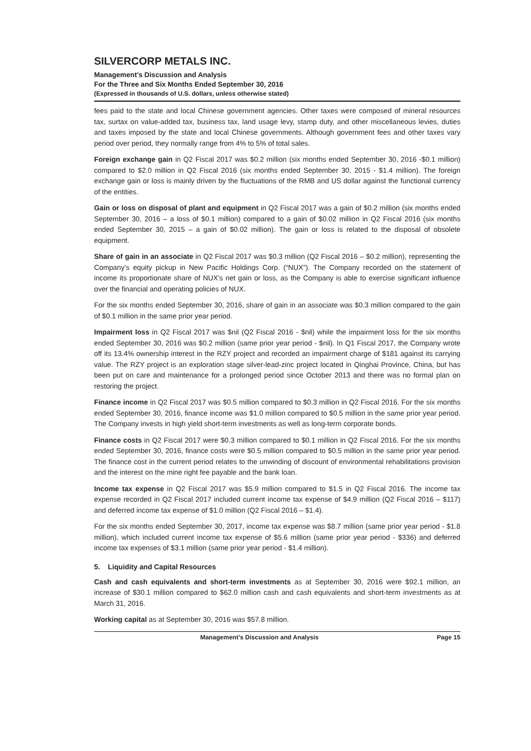SILVERCORP METALS INC.
Management’s Discussion and Analysis
For the Three and Six Months Ended September 30, 2016
(Expressed in thousands of U.S. dollars, unless otherwise stated)
fees paid to the state and local Chinese government agencies. Other taxes were composed of mineral resources tax, surtax on value-added tax, business tax, land usage levy, stamp duty, and other miscellaneous levies, duties and taxes imposed by the state and local Chinese governments. Although government fees and other taxes vary period over period, they normally range from 4% to 5% of total sales.
Foreign exchange gain in Q2 Fiscal 2017 was $0.2 million (six months ended September 30, 2016 -$0.1 million) compared to $2.0 million in Q2 Fiscal 2016 (six months ended September 30, 2015 - $1.4 million). The foreign exchange gain or loss is mainly driven by the fluctuations of the RMB and US dollar against the functional currency of the entities.
Gain or loss on disposal of plant and equipment in Q2 Fiscal 2017 was a gain of $0.2 million (six months ended September 30, 2016 – a loss of $0.1 million) compared to a gain of $0.02 million in Q2 Fiscal 2016 (six months ended September 30, 2015 – a gain of $0.02 million). The gain or loss is related to the disposal of obsolete equipment.
Share of gain in an associate in Q2 Fiscal 2017 was $0.3 million (Q2 Fiscal 2016 – $0.2 million), representing the Company’s equity pickup in New Pacific Holdings Corp. (“NUX”). The Company recorded on the statement of income its proportionate share of NUX’s net gain or loss, as the Company is able to exercise significant influence over the financial and operating policies of NUX.
For the six months ended September 30, 2016, share of gain in an associate was $0.3 million compared to the gain of $0.1 million in the same prior year period.
Impairment loss in Q2 Fiscal 2017 was $nil (Q2 Fiscal 2016 - $nil) while the impairment loss for the six months ended September 30, 2016 was $0.2 million (same prior year period - $nil). In Q1 Fiscal 2017, the Company wrote off its 13.4% ownership interest in the RZY project and recorded an impairment charge of $181 against its carrying value. The RZY project is an exploration stage silver-lead-zinc project located in Qinghai Province, China, but has been put on care and maintenance for a prolonged period since October 2013 and there was no formal plan on restoring the project.
Finance income in Q2 Fiscal 2017 was $0.5 million compared to $0.3 million in Q2 Fiscal 2016. For the six months ended September 30, 2016, finance income was $1.0 million compared to $0.5 million in the same prior year period. The Company invests in high yield short-term investments as well as long-term corporate bonds.
Finance costs in Q2 Fiscal 2017 were $0.3 million compared to $0.1 million in Q2 Fiscal 2016. For the six months ended September 30, 2016, finance costs were $0.5 million compared to $0.5 million in the same prior year period. The finance cost in the current period relates to the unwinding of discount of environmental rehabilitations provision and the interest on the mine right fee payable and the bank loan.
Income tax expense in Q2 Fiscal 2017 was $5.9 million compared to $1.5 in Q2 Fiscal 2016. The income tax expense recorded in Q2 Fiscal 2017 included current income tax expense of $4.9 million (Q2 Fiscal 2016 – $117) and deferred income tax expense of $1.0 million (Q2 Fiscal 2016 – $1.4).
For the six months ended September 30, 2017, income tax expense was $8.7 million (same prior year period - $1.8 million), which included current income tax expense of $5.6 million (same prior year period - $336) and deferred income tax expenses of $3.1 million (same prior year period - $1.4 million).
5. Liquidity and Capital Resources
Cash and cash equivalents and short-term investments as at September 30, 2016 were $92.1 million, an increase of $30.1 million compared to $62.0 million cash and cash equivalents and short-term investments as at March 31, 2016.
Working capital as at September 30, 2016 was $57.8 million.
Management’s Discussion and Analysis Page 15